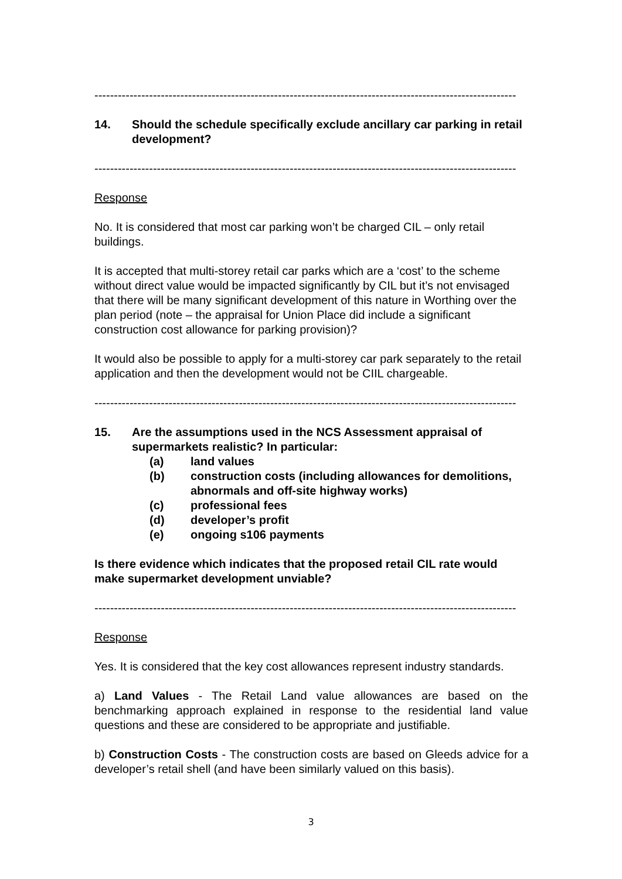------------------------------------------------------------------------------------------------------------
14. Should the schedule specifically exclude ancillary car parking in retail development?
------------------------------------------------------------------------------------------------------------
Response
No. It is considered that most car parking won’t be charged CIL – only retail buildings.
It is accepted that multi-storey retail car parks which are a ‘cost’ to the scheme without direct value would be impacted significantly by CIL but it’s not envisaged that there will be many significant development of this nature in Worthing over the plan period (note – the appraisal for Union Place did include a significant construction cost allowance for parking provision)?
It would also be possible to apply for a multi-storey car park separately to the retail application and then the development would not be CIIL chargeable.
------------------------------------------------------------------------------------------------------------
15. Are the assumptions used in the NCS Assessment appraisal of supermarkets realistic? In particular:
(a) land values
(b) construction costs (including allowances for demolitions, abnormals and off-site highway works)
(c) professional fees
(d) developer’s profit
(e) ongoing s106 payments
Is there evidence which indicates that the proposed retail CIL rate would make supermarket development unviable?
------------------------------------------------------------------------------------------------------------
Response
Yes. It is considered that the key cost allowances represent industry standards.
a) Land Values - The Retail Land value allowances are based on the benchmarking approach explained in response to the residential land value questions and these are considered to be appropriate and justifiable.
b) Construction Costs - The construction costs are based on Gleeds advice for a developer’s retail shell (and have been similarly valued on this basis).
3